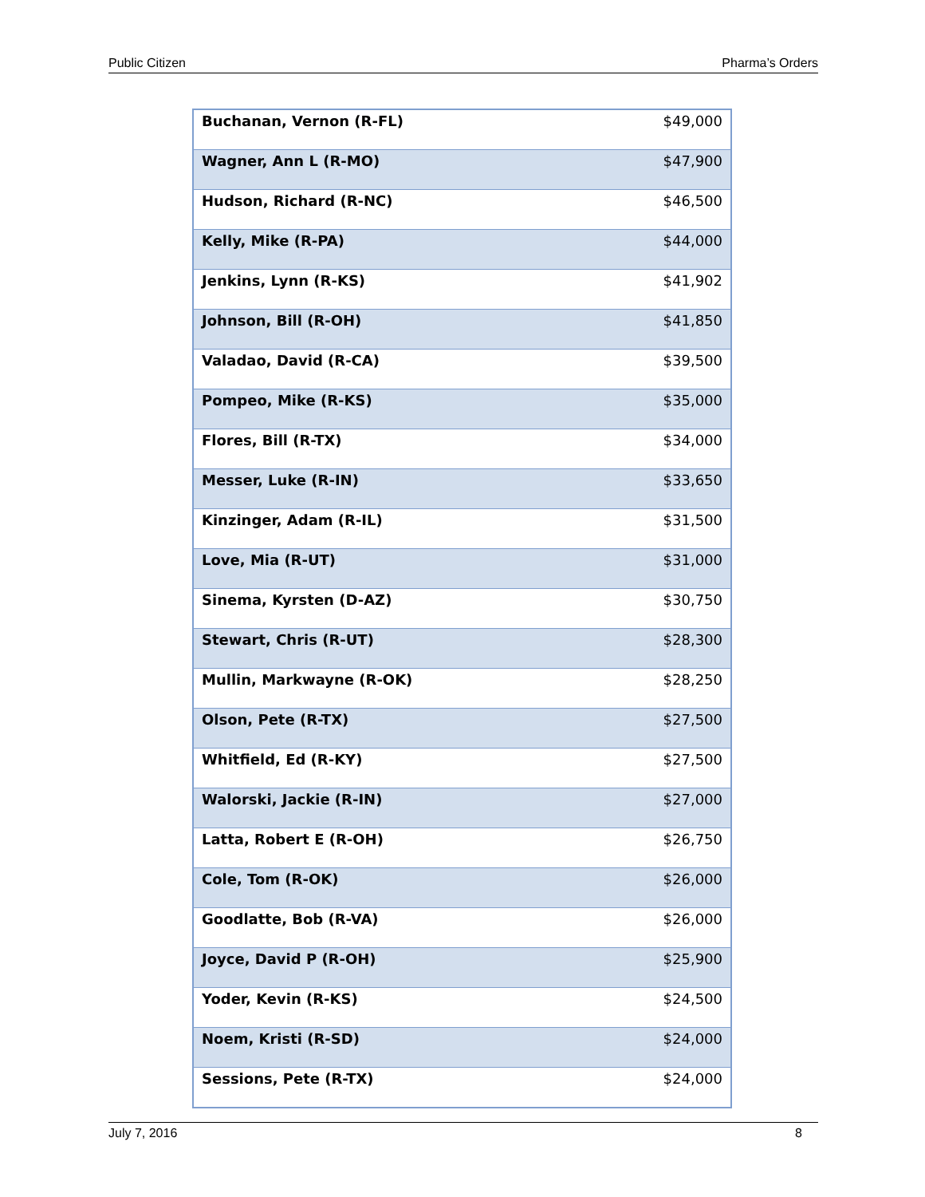Public Citizen Pharma’s Orders
| Buchanan, Vernon (R-FL) | $49,000 |
| Wagner, Ann L (R-MO) | $47,900 |
| Hudson, Richard (R-NC) | $46,500 |
| Kelly, Mike (R-PA) | $44,000 |
| Jenkins, Lynn (R-KS) | $41,902 |
| Johnson, Bill (R-OH) | $41,850 |
| Valadao, David (R-CA) | $39,500 |
| Pompeo, Mike (R-KS) | $35,000 |
| Flores, Bill (R-TX) | $34,000 |
| Messer, Luke (R-IN) | $33,650 |
| Kinzinger, Adam (R-IL) | $31,500 |
| Love, Mia (R-UT) | $31,000 |
| Sinema, Kyrsten (D-AZ) | $30,750 |
| Stewart, Chris (R-UT) | $28,300 |
| Mullin, Markwayne (R-OK) | $28,250 |
| Olson, Pete (R-TX) | $27,500 |
| Whitfield, Ed (R-KY) | $27,500 |
| Walorski, Jackie (R-IN) | $27,000 |
| Latta, Robert E (R-OH) | $26,750 |
| Cole, Tom (R-OK) | $26,000 |
| Goodlatte, Bob (R-VA) | $26,000 |
| Joyce, David P (R-OH) | $25,900 |
| Yoder, Kevin (R-KS) | $24,500 |
| Noem, Kristi (R-SD) | $24,000 |
| Sessions, Pete (R-TX) | $24,000 |
July 7, 2016 8